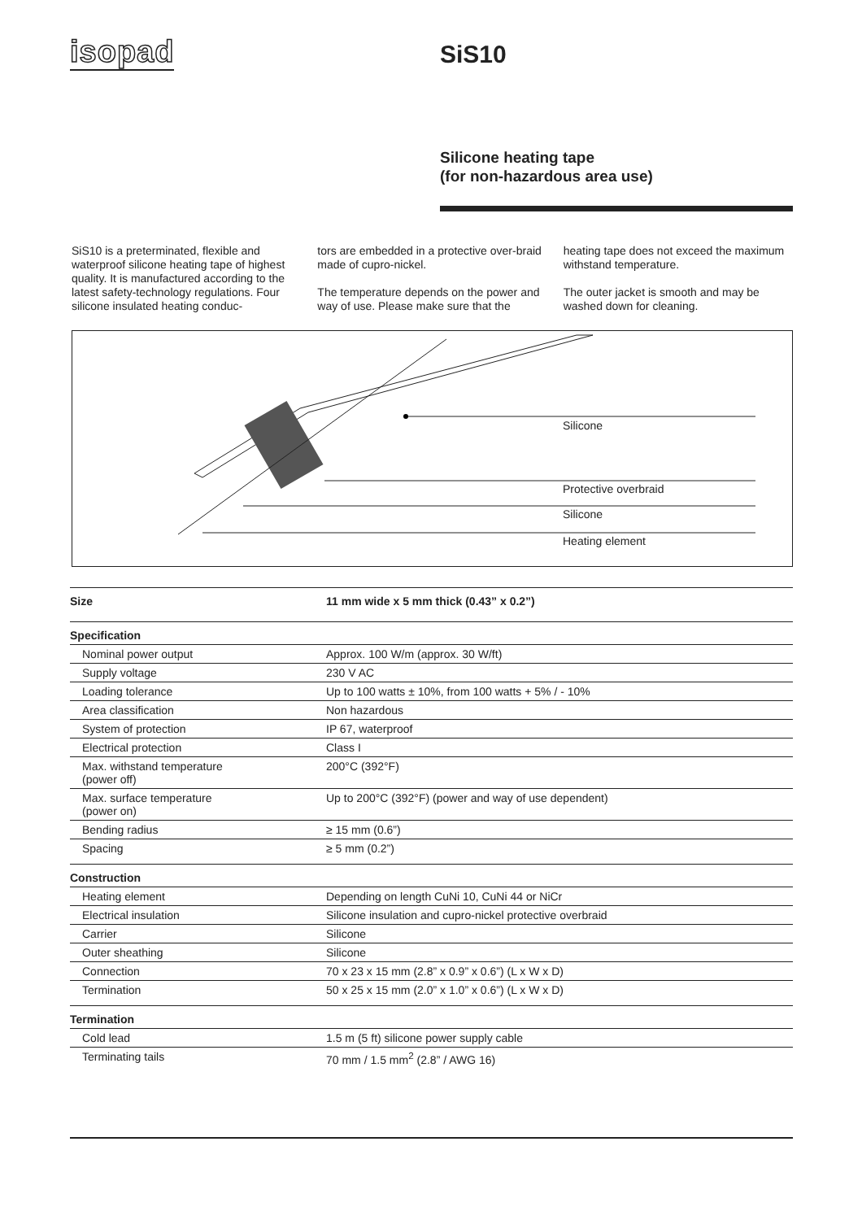isopad SiS10
Silicone heating tape
(for non-hazardous area use)
SiS10 is a preterminated, flexible and waterproof silicone heating tape of highest quality. It is manufactured according to the latest safety-technology regulations. Four silicone insulated heating conduc-
tors are embedded in a protective over-braid made of cupro-nickel.
The temperature depends on the power and way of use. Please make sure that the
heating tape does not exceed the maximum withstand temperature.
The outer jacket is smooth and may be washed down for cleaning.
Silicone
Protective overbraid
Silicone
Heating element
| Size | 11 mm wide x 5 mm thick (0.43” x 0.2”) |
| --- | --- |
| Specification | |
| Nominal power output | Approx. 100 W/m (approx. 30 W/ft) |
| Supply voltage | 230 V AC |
| Loading tolerance | Up to 100 watts ± 10%, from 100 watts + 5% / - 10% |
| Area classification | Non hazardous |
| System of protection | IP 67, waterproof |
| Electrical protection | Class I |
| Max. withstand temperature (power off) | 200°C (392°F) |
| Max. surface temperature (power on) | Up to 200°C (392°F) (power and way of use dependent) |
| Bending radius | ≥ 15 mm (0.6”) |
| Spacing | ≥ 5 mm (0.2”) |
| Construction | |
| Heating element | Depending on length CuNi 10, CuNi 44 or NiCr |
| Electrical insulation | Silicone insulation and cupro-nickel protective overbraid |
| Carrier | Silicone |
| Outer sheathing | Silicone |
| Connection | 70 x 23 x 15 mm (2.8” x 0.9” x 0.6”) (L x W x D) |
| Termination | 50 x 25 x 15 mm (2.0” x 1.0” x 0.6”) (L x W x D) |
| Termination | |
| Cold lead | 1.5 m (5 ft) silicone power supply cable |
| Terminating tails | 70 mm / 1.5 mm<sup>2</sup> (2.8” / AWG 16) |